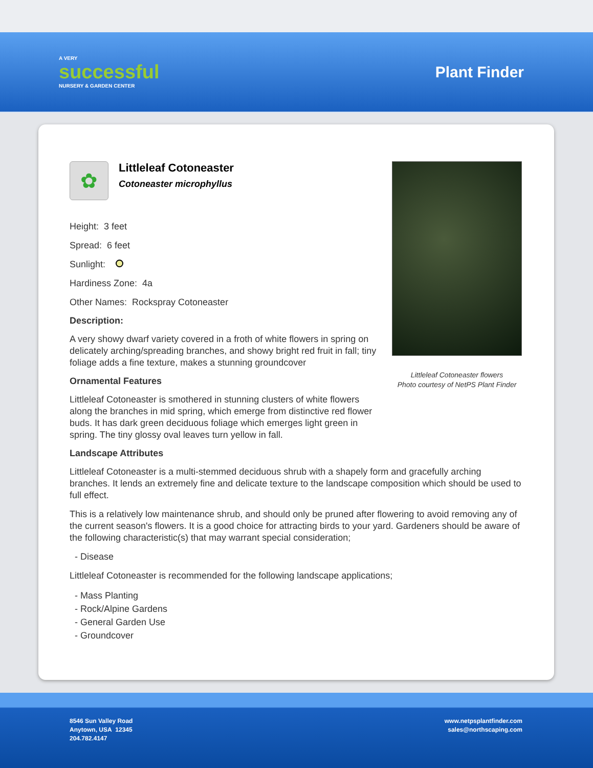A VERY
successful
NURSERY & GARDEN CENTER
Plant Finder
✿
Littleleaf Cotoneaster
Cotoneaster microphyllus
Height: 3 feet
Spread: 6 feet
Sunlight:
Hardiness Zone: 4a
Other Names: Rockspray Cotoneaster
Description:
A very showy dwarf variety covered in a froth of white flowers in spring on delicately arching/spreading branches, and showy bright red fruit in fall; tiny foliage adds a fine texture, makes a stunning groundcover
Ornamental Features
Littleleaf Cotoneaster is smothered in stunning clusters of white flowers along the branches in mid spring, which emerge from distinctive red flower buds. It has dark green deciduous foliage which emerges light green in spring. The tiny glossy oval leaves turn yellow in fall.
Littleleaf Cotoneaster flowers
Photo courtesy of NetPS Plant Finder
Landscape Attributes
Littleleaf Cotoneaster is a multi-stemmed deciduous shrub with a shapely form and gracefully arching branches. It lends an extremely fine and delicate texture to the landscape composition which should be used to full effect.
This is a relatively low maintenance shrub, and should only be pruned after flowering to avoid removing any of the current season's flowers. It is a good choice for attracting birds to your yard. Gardeners should be aware of the following characteristic(s) that may warrant special consideration;
- Disease
Littleleaf Cotoneaster is recommended for the following landscape applications;
- Mass Planting
- Rock/Alpine Gardens
- General Garden Use
- Groundcover
8546 Sun Valley Road
Anytown, USA 12345
204.782.4147
www.netpsplantfinder.com
sales@northscaping.com